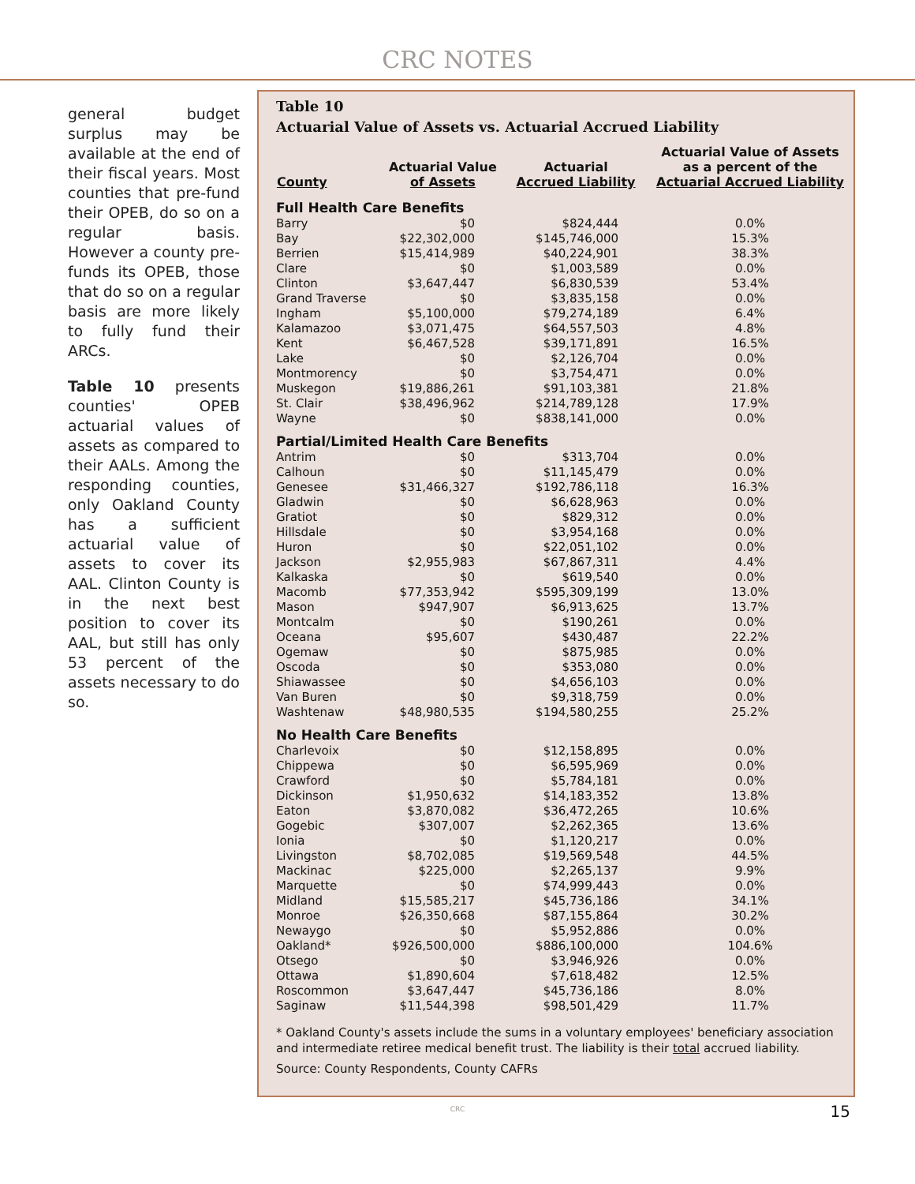CRC NOTES
general budget surplus may be available at the end of their fiscal years. Most counties that pre-fund their OPEB, do so on a regular basis. However a county pre-funds its OPEB, those that do so on a regular basis are more likely to fully fund their ARCs.
Table 10 presents counties' OPEB actuarial values of assets as compared to their AALs. Among the responding counties, only Oakland County has a sufficient actuarial value of assets to cover its AAL. Clinton County is in the next best position to cover its AAL, but still has only 53 percent of the assets necessary to do so.
Table 10
Actuarial Value of Assets vs. Actuarial Accrued Liability
| County | Actuarial Value of Assets | Actuarial Accrued Liability | Actuarial Value of Assets as a percent of the Actuarial Accrued Liability |
| --- | --- | --- | --- |
| Full Health Care Benefits | | | |
| Barry | $0 | $824,444 | 0.0% |
| Bay | $22,302,000 | $145,746,000 | 15.3% |
| Berrien | $15,414,989 | $40,224,901 | 38.3% |
| Clare | $0 | $1,003,589 | 0.0% |
| Clinton | $3,647,447 | $6,830,539 | 53.4% |
| Grand Traverse | $0 | $3,835,158 | 0.0% |
| Ingham | $5,100,000 | $79,274,189 | 6.4% |
| Kalamazoo | $3,071,475 | $64,557,503 | 4.8% |
| Kent | $6,467,528 | $39,171,891 | 16.5% |
| Lake | $0 | $2,126,704 | 0.0% |
| Montmorency | $0 | $3,754,471 | 0.0% |
| Muskegon | $19,886,261 | $91,103,381 | 21.8% |
| St. Clair | $38,496,962 | $214,789,128 | 17.9% |
| Wayne | $0 | $838,141,000 | 0.0% |
| Partial/Limited Health Care Benefits | | | |
| Antrim | $0 | $313,704 | 0.0% |
| Calhoun | $0 | $11,145,479 | 0.0% |
| Genesee | $31,466,327 | $192,786,118 | 16.3% |
| Gladwin | $0 | $6,628,963 | 0.0% |
| Gratiot | $0 | $829,312 | 0.0% |
| Hillsdale | $0 | $3,954,168 | 0.0% |
| Huron | $0 | $22,051,102 | 0.0% |
| Jackson | $2,955,983 | $67,867,311 | 4.4% |
| Kalkaska | $0 | $619,540 | 0.0% |
| Macomb | $77,353,942 | $595,309,199 | 13.0% |
| Mason | $947,907 | $6,913,625 | 13.7% |
| Montcalm | $0 | $190,261 | 0.0% |
| Oceana | $95,607 | $430,487 | 22.2% |
| Ogemaw | $0 | $875,985 | 0.0% |
| Oscoda | $0 | $353,080 | 0.0% |
| Shiawassee | $0 | $4,656,103 | 0.0% |
| Van Buren | $0 | $9,318,759 | 0.0% |
| Washtenaw | $48,980,535 | $194,580,255 | 25.2% |
| No Health Care Benefits | | | |
| Charlevoix | $0 | $12,158,895 | 0.0% |
| Chippewa | $0 | $6,595,969 | 0.0% |
| Crawford | $0 | $5,784,181 | 0.0% |
| Dickinson | $1,950,632 | $14,183,352 | 13.8% |
| Eaton | $3,870,082 | $36,472,265 | 10.6% |
| Gogebic | $307,007 | $2,262,365 | 13.6% |
| Ionia | $0 | $1,120,217 | 0.0% |
| Livingston | $8,702,085 | $19,569,548 | 44.5% |
| Mackinac | $225,000 | $2,265,137 | 9.9% |
| Marquette | $0 | $74,999,443 | 0.0% |
| Midland | $15,585,217 | $45,736,186 | 34.1% |
| Monroe | $26,350,668 | $87,155,864 | 30.2% |
| Newaygo | $0 | $5,952,886 | 0.0% |
| Oakland* | $926,500,000 | $886,100,000 | 104.6% |
| Otsego | $0 | $3,946,926 | 0.0% |
| Ottawa | $1,890,604 | $7,618,482 | 12.5% |
| Roscommon | $3,647,447 | $45,736,186 | 8.0% |
| Saginaw | $11,544,398 | $98,501,429 | 11.7% |
* Oakland County's assets include the sums in a voluntary employees' beneficiary association and intermediate retiree medical benefit trust. The liability is their total accrued liability.
Source: County Respondents, County CAFRs
CRC
15